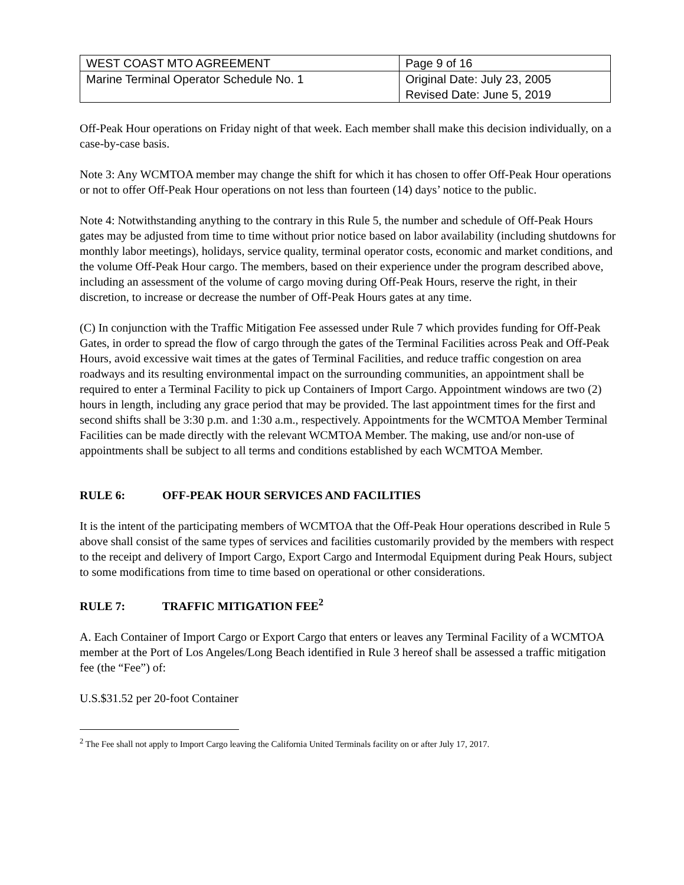| WEST COAST MTO AGREEMENT | Page 9 of 16 |
| Marine Terminal Operator Schedule No. 1 | Original Date: July 23, 2005 Revised Date: June 5, 2019 |
Off-Peak Hour operations on Friday night of that week. Each member shall make this decision individually, on a case-by-case basis.
Note 3: Any WCMTOA member may change the shift for which it has chosen to offer Off-Peak Hour operations or not to offer Off-Peak Hour operations on not less than fourteen (14) days’ notice to the public.
Note 4: Notwithstanding anything to the contrary in this Rule 5, the number and schedule of Off-Peak Hours gates may be adjusted from time to time without prior notice based on labor availability (including shutdowns for monthly labor meetings), holidays, service quality, terminal operator costs, economic and market conditions, and the volume Off-Peak Hour cargo. The members, based on their experience under the program described above, including an assessment of the volume of cargo moving during Off-Peak Hours, reserve the right, in their discretion, to increase or decrease the number of Off-Peak Hours gates at any time.
(C) In conjunction with the Traffic Mitigation Fee assessed under Rule 7 which provides funding for Off-Peak Gates, in order to spread the flow of cargo through the gates of the Terminal Facilities across Peak and Off-Peak Hours, avoid excessive wait times at the gates of Terminal Facilities, and reduce traffic congestion on area roadways and its resulting environmental impact on the surrounding communities, an appointment shall be required to enter a Terminal Facility to pick up Containers of Import Cargo. Appointment windows are two (2) hours in length, including any grace period that may be provided. The last appointment times for the first and second shifts shall be 3:30 p.m. and 1:30 a.m., respectively. Appointments for the WCMTOA Member Terminal Facilities can be made directly with the relevant WCMTOA Member. The making, use and/or non-use of appointments shall be subject to all terms and conditions established by each WCMTOA Member.
RULE 6: OFF-PEAK HOUR SERVICES AND FACILITIES
It is the intent of the participating members of WCMTOA that the Off-Peak Hour operations described in Rule 5 above shall consist of the same types of services and facilities customarily provided by the members with respect to the receipt and delivery of Import Cargo, Export Cargo and Intermodal Equipment during Peak Hours, subject to some modifications from time to time based on operational or other considerations.
RULE 7: TRAFFIC MITIGATION FEE<sup>2</sup>
A. Each Container of Import Cargo or Export Cargo that enters or leaves any Terminal Facility of a WCMTOA member at the Port of Los Angeles/Long Beach identified in Rule 3 hereof shall be assessed a traffic mitigation fee (the “Fee”) of:
U.S.$31.52 per 20-foot Container
<sup>2</sup> The Fee shall not apply to Import Cargo leaving the California United Terminals facility on or after July 17, 2017.